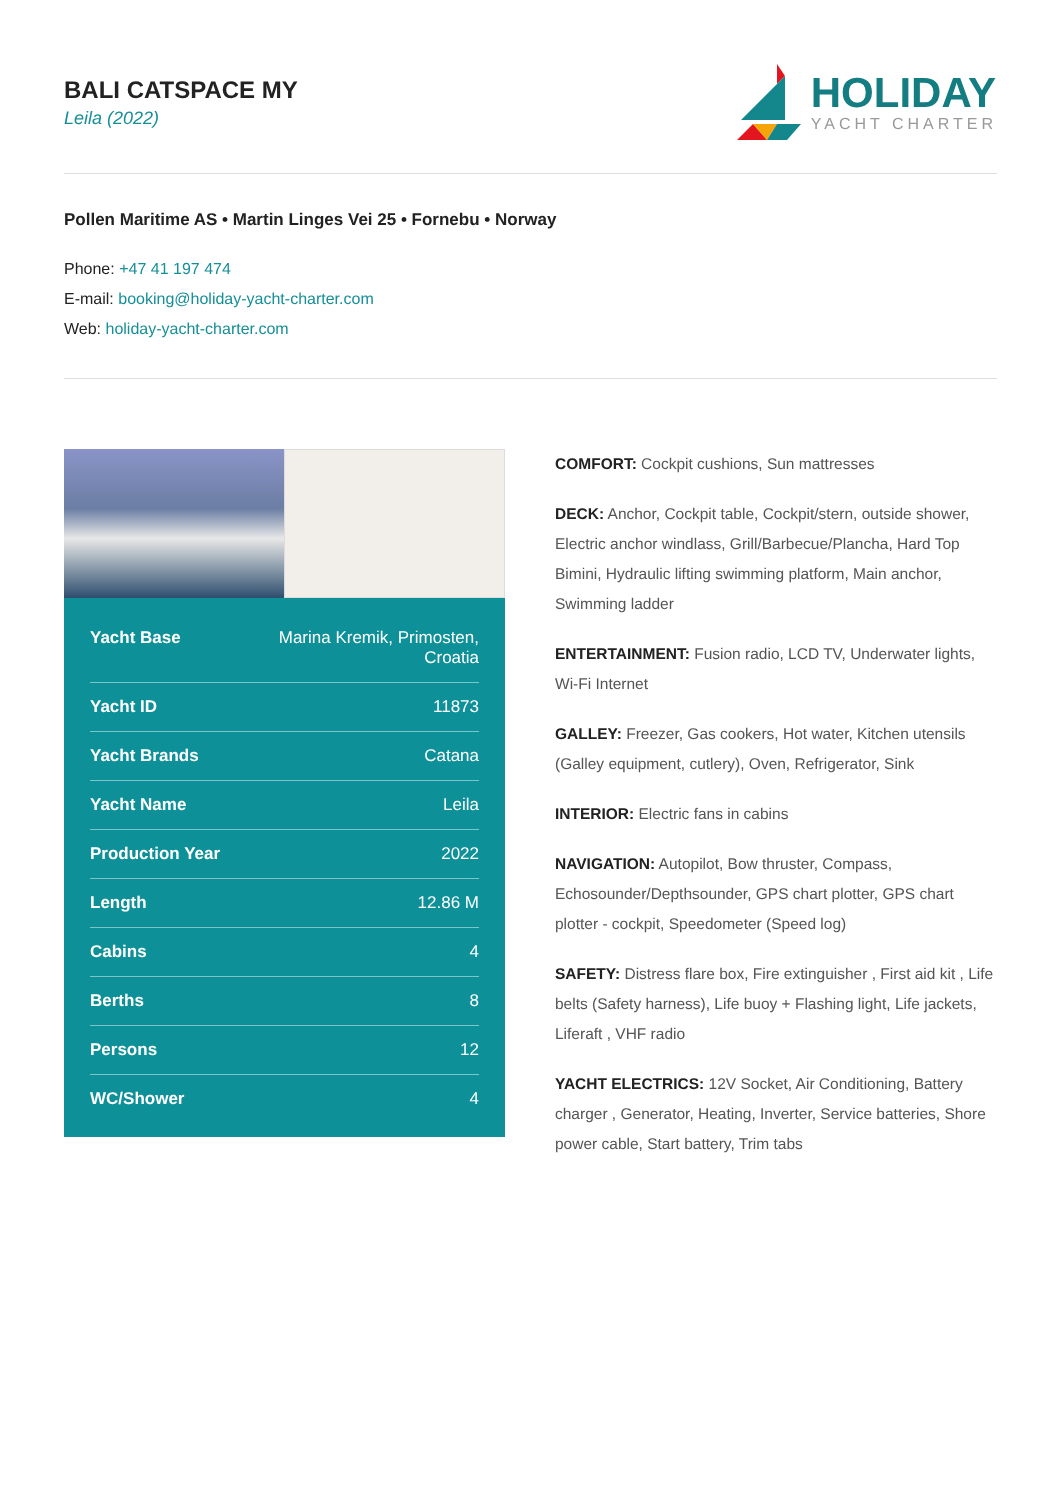BALI CATSPACE MY
Leila (2022)
HOLIDAY
YACHT CHARTER
Pollen Maritime AS • Martin Linges Vei 25 • Fornebu • Norway
Phone: +47 41 197 474
E-mail: booking@holiday-yacht-charter.com
Web: holiday-yacht-charter.com
| Yacht Base | Marina Kremik, Primosten, Croatia |
| Yacht ID | 11873 |
| Yacht Brands | Catana |
| Yacht Name | Leila |
| Production Year | 2022 |
| Length | 12.86 M |
| Cabins | 4 |
| Berths | 8 |
| Persons | 12 |
| WC/Shower | 4 |
COMFORT: Cockpit cushions, Sun mattresses
DECK: Anchor, Cockpit table, Cockpit/stern, outside shower, Electric anchor windlass, Grill/Barbecue/Plancha, Hard Top Bimini, Hydraulic lifting swimming platform, Main anchor, Swimming ladder
ENTERTAINMENT: Fusion radio, LCD TV, Underwater lights, Wi-Fi Internet
GALLEY: Freezer, Gas cookers, Hot water, Kitchen utensils (Galley equipment, cutlery), Oven, Refrigerator, Sink
INTERIOR: Electric fans in cabins
NAVIGATION: Autopilot, Bow thruster, Compass, Echosounder/Depthsounder, GPS chart plotter, GPS chart plotter - cockpit, Speedometer (Speed log)
SAFETY: Distress flare box, Fire extinguisher , First aid kit , Life belts (Safety harness), Life buoy + Flashing light, Life jackets, Liferaft , VHF radio
YACHT ELECTRICS: 12V Socket, Air Conditioning, Battery charger , Generator, Heating, Inverter, Service batteries, Shore power cable, Start battery, Trim tabs